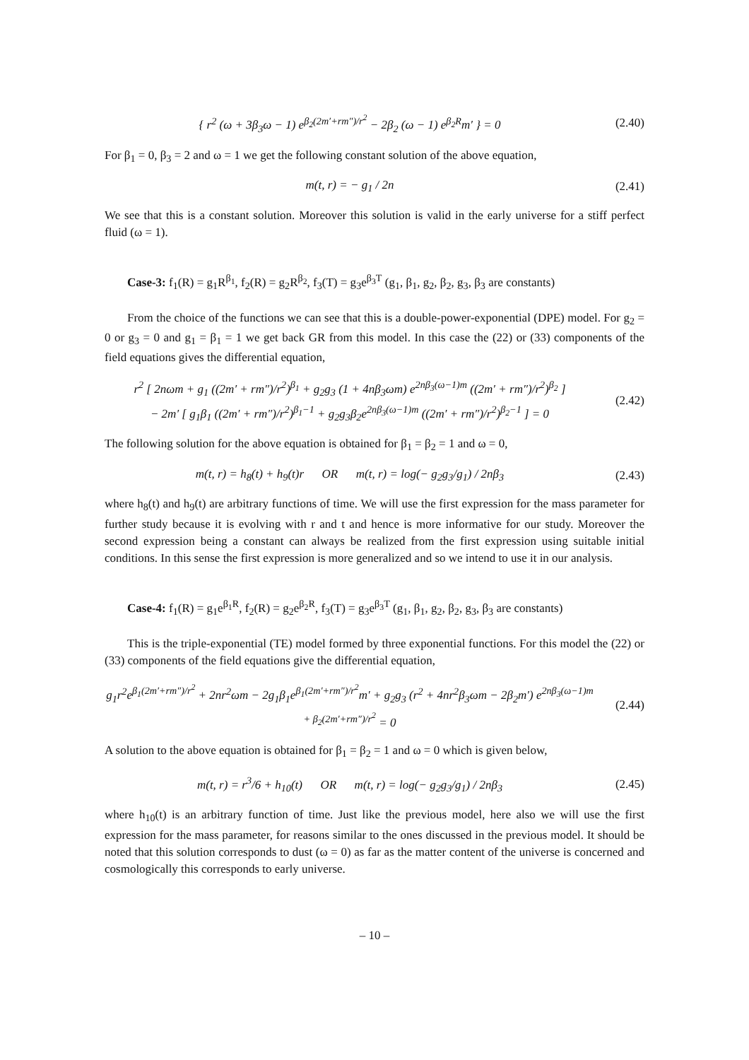{ r<sup>2</sup> (ω + 3β<sub>3</sub>ω − 1) e<sup>β<sub>2</sub>(2m′+rm″)/r<sup>2</sup></sup> − 2β<sub>2</sub> (ω − 1) e<sup>β<sub>2</sub>R</sup>m′ } = 0
(2.40)
For β<sub>1</sub> = 0, β<sub>3</sub> = 2 and ω = 1 we get the following constant solution of the above equation,
m(t, r) = − g<sub>1</sub> / 2n (2.41)
We see that this is a constant solution. Moreover this solution is valid in the early universe for a stiff perfect fluid (ω = 1).
Case-3: f<sub>1</sub>(R) = g<sub>1</sub>R<sup>β<sub>1</sub></sup>, f<sub>2</sub>(R) = g<sub>2</sub>R<sup>β<sub>2</sub></sup>, f<sub>3</sub>(T) = g<sub>3</sub>e<sup>β<sub>3</sub>T</sup> (g<sub>1</sub>, β<sub>1</sub>, g<sub>2</sub>, β<sub>2</sub>, g<sub>3</sub>, β<sub>3</sub> are constants)
From the choice of the functions we can see that this is a double-power-exponential (DPE) model. For g<sub>2</sub> = 0 or g<sub>3</sub> = 0 and g<sub>1</sub> = β<sub>1</sub> = 1 we get back GR from this model. In this case the (22) or (33) components of the field equations gives the differential equation,
r<sup>2</sup> [ 2nωm + g<sub>1</sub> ((2m′ + rm″)/r<sup>2</sup>)<sup>β<sub>1</sub></sup> + g<sub>2</sub>g<sub>3</sub> (1 + 4nβ<sub>3</sub>ωm) e<sup>2nβ<sub>3</sub>(ω−1)m</sup> ((2m′ + rm″)/r<sup>2</sup>)<sup>β<sub>2</sub></sup> ]
− 2m′ [ g<sub>1</sub>β<sub>1</sub> ((2m′ + rm″)/r<sup>2</sup>)<sup>β<sub>1</sub>−1</sup> + g<sub>2</sub>g<sub>3</sub>β<sub>2</sub>e<sup>2nβ<sub>3</sub>(ω−1)m</sup> ((2m′ + rm″)/r<sup>2</sup>)<sup>β<sub>2</sub>−1</sup> ] = 0
(2.42)
The following solution for the above equation is obtained for β<sub>1</sub> = β<sub>2</sub> = 1 and ω = 0,
m(t, r) = h<sub>8</sub>(t) + h<sub>9</sub>(t)r OR m(t, r) = log(− g<sub>2</sub>g<sub>3</sub>/g<sub>1</sub>) / 2nβ<sub>3</sub>
(2.43)
where h<sub>8</sub>(t) and h<sub>9</sub>(t) are arbitrary functions of time. We will use the first expression for the mass parameter for further study because it is evolving with r and t and hence is more informative for our study. Moreover the second expression being a constant can always be realized from the first expression using suitable initial conditions. In this sense the first expression is more generalized and so we intend to use it in our analysis.
Case-4: f<sub>1</sub>(R) = g<sub>1</sub>e<sup>β<sub>1</sub>R</sup>, f<sub>2</sub>(R) = g<sub>2</sub>e<sup>β<sub>2</sub>R</sup>, f<sub>3</sub>(T) = g<sub>3</sub>e<sup>β<sub>3</sub>T</sup> (g<sub>1</sub>, β<sub>1</sub>, g<sub>2</sub>, β<sub>2</sub>, g<sub>3</sub>, β<sub>3</sub> are constants)
This is the triple-exponential (TE) model formed by three exponential functions. For this model the (22) or (33) components of the field equations give the differential equation,
g<sub>1</sub>r<sup>2</sup>e<sup>β<sub>1</sub>(2m′+rm″)/r<sup>2</sup></sup> + 2nr<sup>2</sup>ωm − 2g<sub>1</sub>β<sub>1</sub>e<sup>β<sub>1</sub>(2m′+rm″)/r<sup>2</sup></sup>m′ + g<sub>2</sub>g<sub>3</sub> (r<sup>2</sup> + 4nr<sup>2</sup>β<sub>3</sub>ωm − 2β<sub>2</sub>m′) e<sup>2nβ<sub>3</sub>(ω−1)m + β<sub>2</sub>(2m′+rm″)/r<sup>2</sup></sup> = 0
(2.44)
A solution to the above equation is obtained for β<sub>1</sub> = β<sub>2</sub> = 1 and ω = 0 which is given below,
m(t, r) = r<sup>3</sup>/6 + h<sub>10</sub>(t) OR m(t, r) = log(− g<sub>2</sub>g<sub>3</sub>/g<sub>1</sub>) / 2nβ<sub>3</sub>
(2.45)
where h<sub>10</sub>(t) is an arbitrary function of time. Just like the previous model, here also we will use the first expression for the mass parameter, for reasons similar to the ones discussed in the previous model. It should be noted that this solution corresponds to dust (ω = 0) as far as the matter content of the universe is concerned and cosmologically this corresponds to early universe.
– 10 –